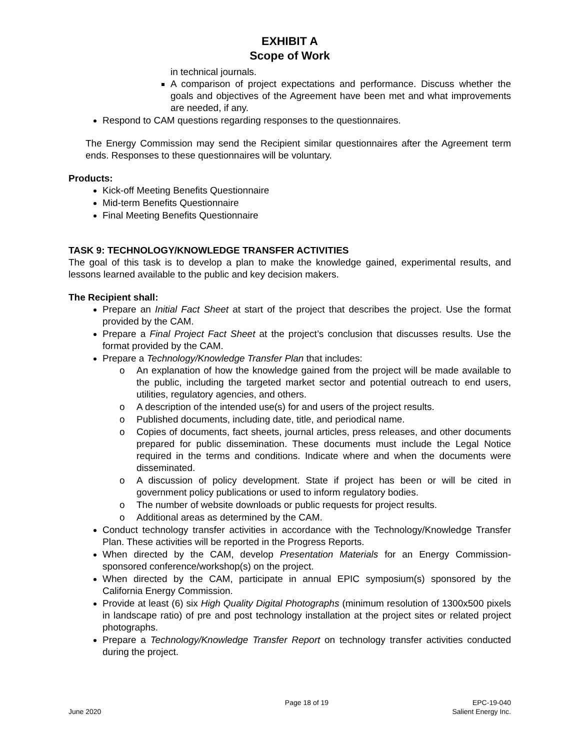EXHIBIT A
Scope of Work
in technical journals.
A comparison of project expectations and performance. Discuss whether the goals and objectives of the Agreement have been met and what improvements are needed, if any.
Respond to CAM questions regarding responses to the questionnaires.
The Energy Commission may send the Recipient similar questionnaires after the Agreement term ends. Responses to these questionnaires will be voluntary.
Products:
Kick-off Meeting Benefits Questionnaire
Mid-term Benefits Questionnaire
Final Meeting Benefits Questionnaire
TASK 9: TECHNOLOGY/KNOWLEDGE TRANSFER ACTIVITIES
The goal of this task is to develop a plan to make the knowledge gained, experimental results, and lessons learned available to the public and key decision makers.
The Recipient shall:
Prepare an Initial Fact Sheet at start of the project that describes the project. Use the format provided by the CAM.
Prepare a Final Project Fact Sheet at the project’s conclusion that discusses results. Use the format provided by the CAM.
Prepare a Technology/Knowledge Transfer Plan that includes:
o An explanation of how the knowledge gained from the project will be made available to the public, including the targeted market sector and potential outreach to end users, utilities, regulatory agencies, and others.
o A description of the intended use(s) for and users of the project results.
o Published documents, including date, title, and periodical name.
o Copies of documents, fact sheets, journal articles, press releases, and other documents prepared for public dissemination. These documents must include the Legal Notice required in the terms and conditions. Indicate where and when the documents were disseminated.
o A discussion of policy development. State if project has been or will be cited in government policy publications or used to inform regulatory bodies.
o The number of website downloads or public requests for project results.
o Additional areas as determined by the CAM.
Conduct technology transfer activities in accordance with the Technology/Knowledge Transfer Plan. These activities will be reported in the Progress Reports.
When directed by the CAM, develop Presentation Materials for an Energy Commission-sponsored conference/workshop(s) on the project.
When directed by the CAM, participate in annual EPIC symposium(s) sponsored by the California Energy Commission.
Provide at least (6) six High Quality Digital Photographs (minimum resolution of 1300x500 pixels in landscape ratio) of pre and post technology installation at the project sites or related project photographs.
Prepare a Technology/Knowledge Transfer Report on technology transfer activities conducted during the project.
June 2020 Page 18 of 19 EPC-19-040
Salient Energy Inc.